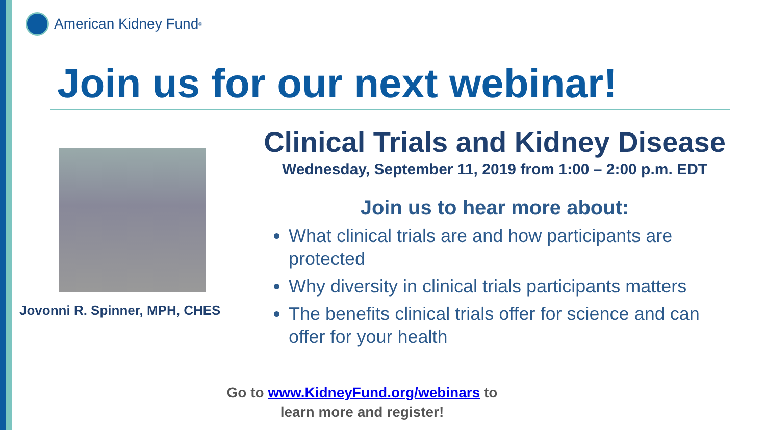American Kidney Fund<sup>®</sup>
Join us for our next webinar!
Jovonni R. Spinner, MPH, CHES
Clinical Trials and Kidney Disease
Wednesday, September 11, 2019 from 1:00 – 2:00 p.m. EDT
Join us to hear more about:
What clinical trials are and how participants are protected
Why diversity in clinical trials participants matters
The benefits clinical trials offer for science and can offer for your health
Go to www.KidneyFund.org/webinars to
learn more and register!